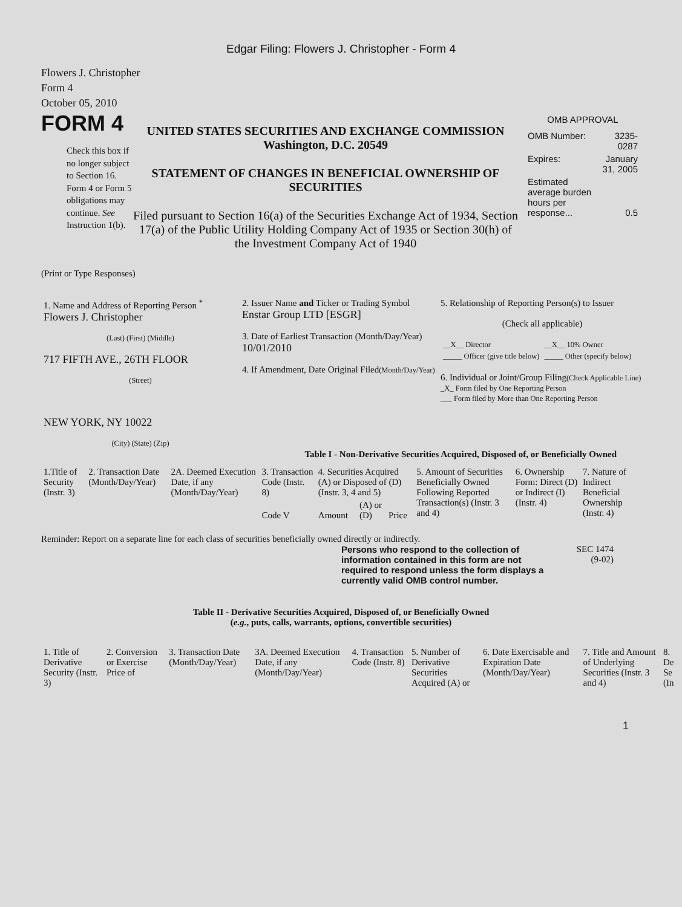Edgar Filing: Flowers J. Christopher - Form 4
Flowers J. Christopher
Form 4
October 05, 2010
FORM 4
Check this box if no longer subject to Section 16. Form 4 or Form 5 obligations may continue. See Instruction 1(b).
UNITED STATES SECURITIES AND EXCHANGE COMMISSION
Washington, D.C. 20549
STATEMENT OF CHANGES IN BENEFICIAL OWNERSHIP OF SECURITIES
Filed pursuant to Section 16(a) of the Securities Exchange Act of 1934, Section 17(a) of the Public Utility Holding Company Act of 1935 or Section 30(h) of the Investment Company Act of 1940
OMB APPROVAL
| OMB Number: | 3235-0287 |
| Expires: | January 31, 2005 |
| Estimated average burden hours per response... | 0.5 |
(Print or Type Responses)
| 1. Name and Address of Reporting Person <sup>*</sup> Flowers J. Christopher (Last) (First) (Middle) 717 FIFTH AVE., 26TH FLOOR (Street) NEW YORK, NY 10022 (City) (State) (Zip) | 2. Issuer Name and Ticker or Trading Symbol Enstar Group LTD [ESGR] 3. Date of Earliest Transaction (Month/Day/Year) 10/01/2010 4. If Amendment, Date Original Filed (Month/Day/Year) | 5. Relationship of Reporting Person(s) to Issuer (Check all applicable) / __X__ Director / __X__ 10% Owner / / _____ Officer (give title below) / _____ Other (specify below) / 6. Individual or Joint/Group Filing (Check Applicable Line) _X_ Form filed by One Reporting Person ___ Form filed by More than One Reporting Person |
Table I - Non-Derivative Securities Acquired, Disposed of, or Beneficially Owned
| 1.Title of Security (Instr. 3) | 2. Transaction Date (Month/Day/Year) | 2A. Deemed Execution Date, if any (Month/Day/Year) | 3. Transaction Code (Instr. 8) | 4. Securities Acquired (A) or Disposed of (D) (Instr. 3, 4 and 5) | | | 5. Amount of Securities Beneficially Owned Following Reported Transaction(s) (Instr. 3 and 4) | 6. Ownership Form: Direct (D) or Indirect (I) (Instr. 4) | 7. Nature of Indirect Beneficial Ownership (Instr. 4) |
| --- | --- | --- | --- | --- | --- | --- | --- | --- | --- |
| | | | Code V | Amount | (A) or (D) | Price | | | |
Reminder: Report on a separate line for each class of securities beneficially owned directly or indirectly.
Persons who respond to the collection of information contained in this form are not required to respond unless the form displays a currently valid OMB control number.
SEC 1474
(9-02)
Table II - Derivative Securities Acquired, Disposed of, or Beneficially Owned
(e.g., puts, calls, warrants, options, convertible securities)
| 1. Title of Derivative Security (Instr. 3) | 2. Conversion or Exercise Price of | 3. Transaction Date (Month/Day/Year) | 3A. Deemed Execution Date, if any (Month/Day/Year) | 4. Transaction Code (Instr. 8) | 5. Number of Derivative Securities Acquired (A) or | 6. Date Exercisable and Expiration Date (Month/Day/Year) | 7. Title and Amount of Underlying Securities (Instr. 3 and 4) | 8. De Se (In |
| --- | --- | --- | --- | --- | --- | --- | --- | --- |
1